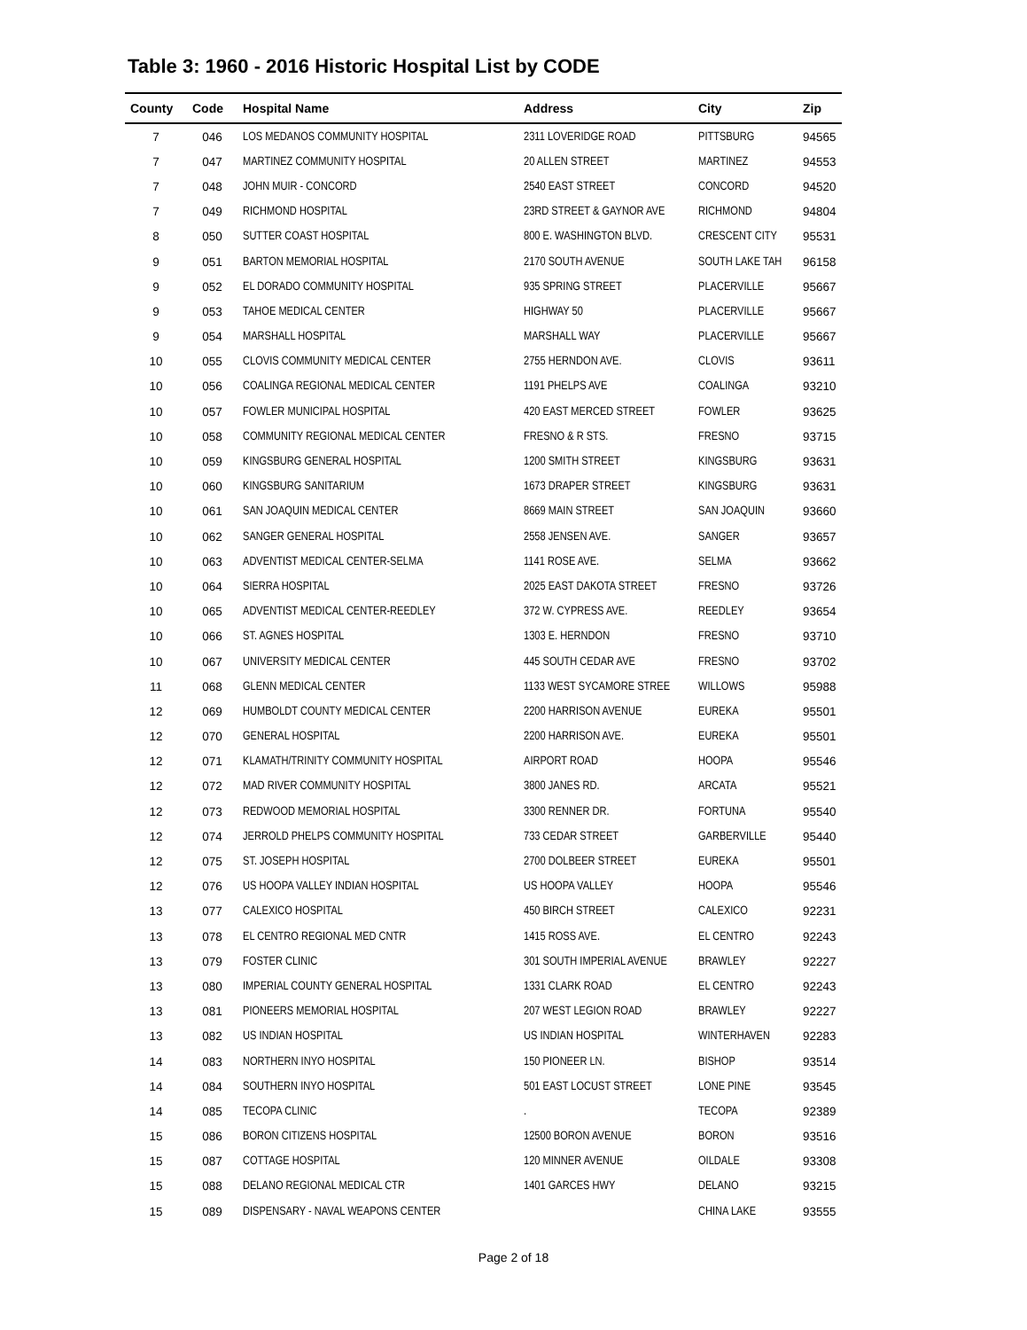Table 3: 1960 - 2016 Historic Hospital List by CODE
| County | Code | Hospital Name | Address | City | Zip |
| --- | --- | --- | --- | --- | --- |
| 7 | 046 | LOS MEDANOS COMMUNITY HOSPITAL | 2311 LOVERIDGE ROAD | PITTSBURG | 94565 |
| 7 | 047 | MARTINEZ COMMUNITY HOSPITAL | 20 ALLEN STREET | MARTINEZ | 94553 |
| 7 | 048 | JOHN MUIR - CONCORD | 2540 EAST STREET | CONCORD | 94520 |
| 7 | 049 | RICHMOND HOSPITAL | 23RD STREET & GAYNOR AVE | RICHMOND | 94804 |
| 8 | 050 | SUTTER COAST HOSPITAL | 800 E. WASHINGTON BLVD. | CRESCENT CITY | 95531 |
| 9 | 051 | BARTON MEMORIAL HOSPITAL | 2170 SOUTH AVENUE | SOUTH LAKE TAH | 96158 |
| 9 | 052 | EL DORADO COMMUNITY HOSPITAL | 935 SPRING STREET | PLACERVILLE | 95667 |
| 9 | 053 | TAHOE MEDICAL CENTER | HIGHWAY 50 | PLACERVILLE | 95667 |
| 9 | 054 | MARSHALL HOSPITAL | MARSHALL WAY | PLACERVILLE | 95667 |
| 10 | 055 | CLOVIS COMMUNITY MEDICAL CENTER | 2755 HERNDON AVE. | CLOVIS | 93611 |
| 10 | 056 | COALINGA REGIONAL MEDICAL CENTER | 1191 PHELPS AVE | COALINGA | 93210 |
| 10 | 057 | FOWLER MUNICIPAL HOSPITAL | 420 EAST MERCED STREET | FOWLER | 93625 |
| 10 | 058 | COMMUNITY REGIONAL MEDICAL CENTER | FRESNO & R STS. | FRESNO | 93715 |
| 10 | 059 | KINGSBURG GENERAL HOSPITAL | 1200 SMITH STREET | KINGSBURG | 93631 |
| 10 | 060 | KINGSBURG SANITARIUM | 1673 DRAPER STREET | KINGSBURG | 93631 |
| 10 | 061 | SAN JOAQUIN MEDICAL CENTER | 8669 MAIN STREET | SAN JOAQUIN | 93660 |
| 10 | 062 | SANGER GENERAL HOSPITAL | 2558 JENSEN AVE. | SANGER | 93657 |
| 10 | 063 | ADVENTIST MEDICAL CENTER-SELMA | 1141 ROSE AVE. | SELMA | 93662 |
| 10 | 064 | SIERRA HOSPITAL | 2025 EAST DAKOTA STREET | FRESNO | 93726 |
| 10 | 065 | ADVENTIST MEDICAL CENTER-REEDLEY | 372 W. CYPRESS AVE. | REEDLEY | 93654 |
| 10 | 066 | ST. AGNES HOSPITAL | 1303 E. HERNDON | FRESNO | 93710 |
| 10 | 067 | UNIVERSITY MEDICAL CENTER | 445 SOUTH CEDAR AVE | FRESNO | 93702 |
| 11 | 068 | GLENN MEDICAL CENTER | 1133 WEST SYCAMORE STREE | WILLOWS | 95988 |
| 12 | 069 | HUMBOLDT COUNTY MEDICAL CENTER | 2200 HARRISON AVENUE | EUREKA | 95501 |
| 12 | 070 | GENERAL HOSPITAL | 2200 HARRISON AVE. | EUREKA | 95501 |
| 12 | 071 | KLAMATH/TRINITY COMMUNITY HOSPITAL | AIRPORT ROAD | HOOPA | 95546 |
| 12 | 072 | MAD RIVER COMMUNITY HOSPITAL | 3800 JANES RD. | ARCATA | 95521 |
| 12 | 073 | REDWOOD MEMORIAL HOSPITAL | 3300 RENNER DR. | FORTUNA | 95540 |
| 12 | 074 | JERROLD PHELPS COMMUNITY HOSPITAL | 733 CEDAR STREET | GARBERVILLE | 95440 |
| 12 | 075 | ST. JOSEPH HOSPITAL | 2700 DOLBEER STREET | EUREKA | 95501 |
| 12 | 076 | US HOOPA VALLEY INDIAN HOSPITAL | US HOOPA VALLEY | HOOPA | 95546 |
| 13 | 077 | CALEXICO HOSPITAL | 450 BIRCH STREET | CALEXICO | 92231 |
| 13 | 078 | EL CENTRO REGIONAL MED CNTR | 1415 ROSS AVE. | EL CENTRO | 92243 |
| 13 | 079 | FOSTER CLINIC | 301 SOUTH IMPERIAL AVENUE | BRAWLEY | 92227 |
| 13 | 080 | IMPERIAL COUNTY GENERAL HOSPITAL | 1331 CLARK ROAD | EL CENTRO | 92243 |
| 13 | 081 | PIONEERS MEMORIAL HOSPITAL | 207 WEST LEGION ROAD | BRAWLEY | 92227 |
| 13 | 082 | US INDIAN HOSPITAL | US INDIAN HOSPITAL | WINTERHAVEN | 92283 |
| 14 | 083 | NORTHERN INYO HOSPITAL | 150 PIONEER LN. | BISHOP | 93514 |
| 14 | 084 | SOUTHERN INYO HOSPITAL | 501 EAST LOCUST STREET | LONE PINE | 93545 |
| 14 | 085 | TECOPA CLINIC | . | TECOPA | 92389 |
| 15 | 086 | BORON CITIZENS HOSPITAL | 12500 BORON AVENUE | BORON | 93516 |
| 15 | 087 | COTTAGE HOSPITAL | 120 MINNER AVENUE | OILDALE | 93308 |
| 15 | 088 | DELANO REGIONAL MEDICAL CTR | 1401 GARCES HWY | DELANO | 93215 |
| 15 | 089 | DISPENSARY - NAVAL WEAPONS CENTER | | CHINA LAKE | 93555 |
Page 2 of 18